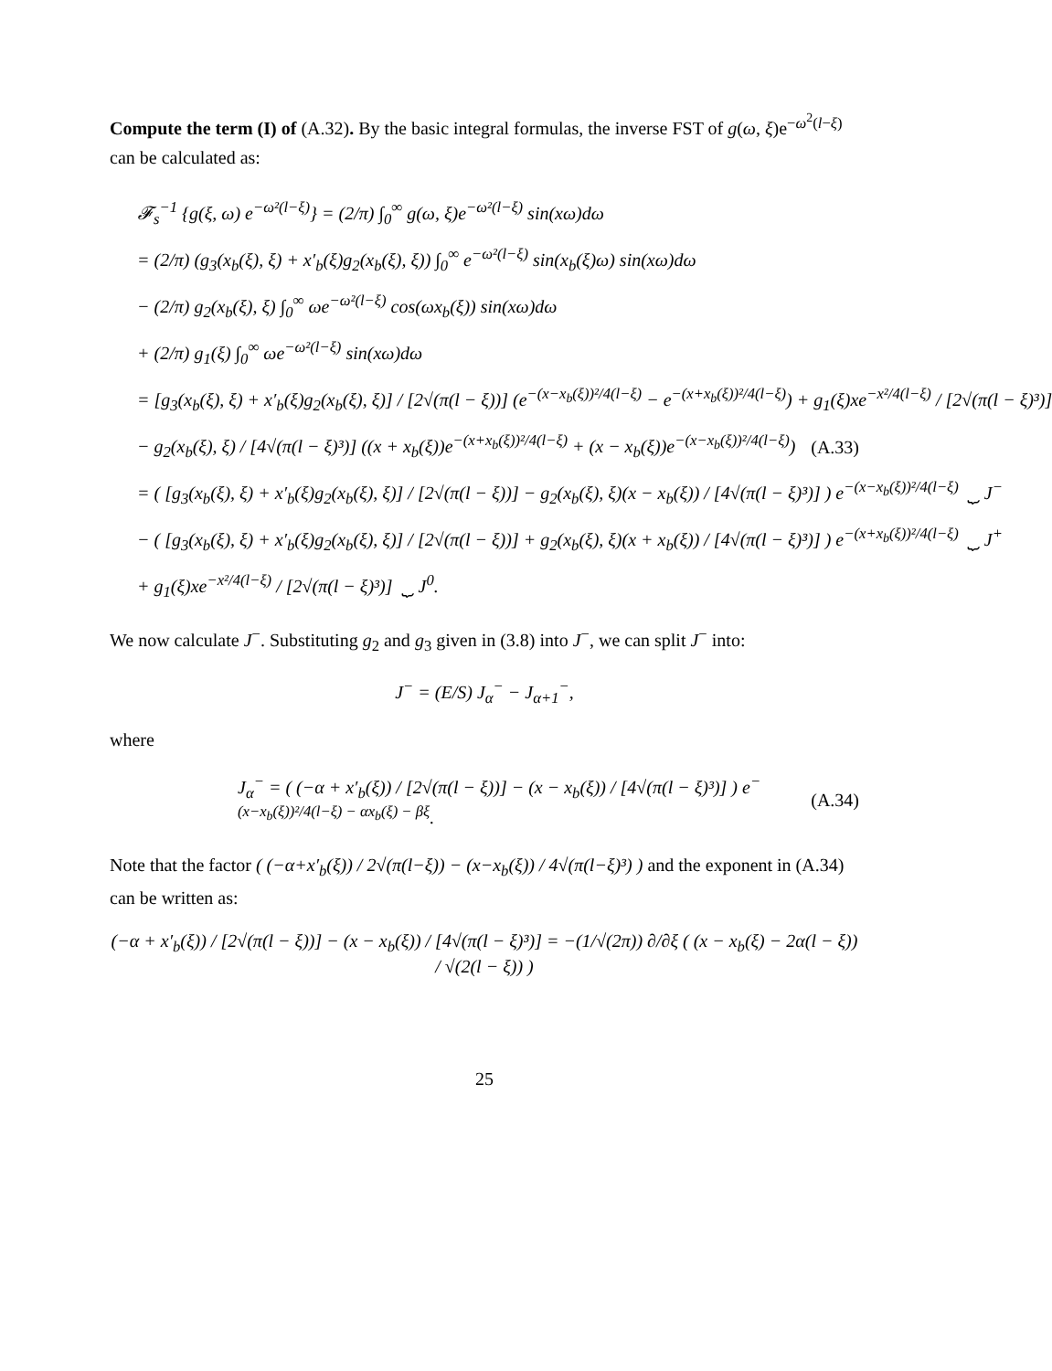Compute the term (I) of (A.32). By the basic integral formulas, the inverse FST of g(ω, ξ)e<sup>−ω<sup>2</sup>(l−ξ)</sup> can be calculated as:
𝓕<sub>s</sub><sup>−1</sup> {g(ξ, ω) e<sup>−ω²(l−ξ)</sup>} = (2/π) ∫<sub>0</sub><sup>∞</sup> g(ω, ξ)e<sup>−ω²(l−ξ)</sup> sin(xω)dω
= (2/π) (g<sub>3</sub>(x<sub>b</sub>(ξ), ξ) + x′<sub>b</sub>(ξ)g<sub>2</sub>(x<sub>b</sub>(ξ), ξ)) ∫<sub>0</sub><sup>∞</sup> e<sup>−ω²(l−ξ)</sup> sin(x<sub>b</sub>(ξ)ω) sin(xω)dω
− (2/π) g<sub>2</sub>(x<sub>b</sub>(ξ), ξ) ∫<sub>0</sub><sup>∞</sup> ωe<sup>−ω²(l−ξ)</sup> cos(ωx<sub>b</sub>(ξ)) sin(xω)dω
+ (2/π) g<sub>1</sub>(ξ) ∫<sub>0</sub><sup>∞</sup> ωe<sup>−ω²(l−ξ)</sup> sin(xω)dω
= [g<sub>3</sub>(x<sub>b</sub>(ξ), ξ) + x′<sub>b</sub>(ξ)g<sub>2</sub>(x<sub>b</sub>(ξ), ξ)] / [2√(π(l − ξ))] (e<sup>−(x−x<sub>b</sub>(ξ))²/4(l−ξ)</sup> − e<sup>−(x+x<sub>b</sub>(ξ))²/4(l−ξ)</sup>) + g<sub>1</sub>(ξ)xe<sup>−x²/4(l−ξ)</sup> / [2√(π(l − ξ)³)]
− g<sub>2</sub>(x<sub>b</sub>(ξ), ξ) / [4√(π(l − ξ)³)] ((x + x<sub>b</sub>(ξ))e<sup>−(x+x<sub>b</sub>(ξ))²/4(l−ξ)</sup> + (x − x<sub>b</sub>(ξ))e<sup>−(x−x<sub>b</sub>(ξ))²/4(l−ξ)</sup>) (A.33)
= ( [g<sub>3</sub>(x<sub>b</sub>(ξ), ξ) + x′<sub>b</sub>(ξ)g<sub>2</sub>(x<sub>b</sub>(ξ), ξ)] / [2√(π(l − ξ))] − g<sub>2</sub>(x<sub>b</sub>(ξ), ξ)(x − x<sub>b</sub>(ξ)) / [4√(π(l − ξ)³)] ) e<sup>−(x−x<sub>b</sub>(ξ))²/4(l−ξ)</sup> ⏟ J<sup>−</sup>
− ( [g<sub>3</sub>(x<sub>b</sub>(ξ), ξ) + x′<sub>b</sub>(ξ)g<sub>2</sub>(x<sub>b</sub>(ξ), ξ)] / [2√(π(l − ξ))] + g<sub>2</sub>(x<sub>b</sub>(ξ), ξ)(x + x<sub>b</sub>(ξ)) / [4√(π(l − ξ)³)] ) e<sup>−(x+x<sub>b</sub>(ξ))²/4(l−ξ)</sup> ⏟ J<sup>+</sup>
+ g<sub>1</sub>(ξ)xe<sup>−x²/4(l−ξ)</sup> / [2√(π(l − ξ)³)] ⏟ J<sup>0</sup>.
We now calculate J<sup>−</sup>. Substituting g<sub>2</sub> and g<sub>3</sub> given in (3.8) into J<sup>−</sup>, we can split J<sup>−</sup> into:
J<sup>−</sup> = (E/S) J<sub>α</sub><sup>−</sup> − J<sub>α+1</sub><sup>−</sup>,
where
J<sub>α</sub><sup>−</sup> = ( (−α + x′<sub>b</sub>(ξ)) / [2√(π(l − ξ))] − (x − x<sub>b</sub>(ξ)) / [4√(π(l − ξ)³)] ) e<sup>−(x−x<sub>b</sub>(ξ))²/4(l−ξ) − αx<sub>b</sub>(ξ) − βξ</sup>. (A.34)
Note that the factor ( (−α+x′<sub>b</sub>(ξ)) / 2√(π(l−ξ)) − (x−x<sub>b</sub>(ξ)) / 4√(π(l−ξ)³) ) and the exponent in (A.34) can be written as:
(−α + x′<sub>b</sub>(ξ)) / [2√(π(l − ξ))] − (x − x<sub>b</sub>(ξ)) / [4√(π(l − ξ)³)] = −(1/√(2π)) ∂/∂ξ ( (x − x<sub>b</sub>(ξ) − 2α(l − ξ)) / √(2(l − ξ)) )
25